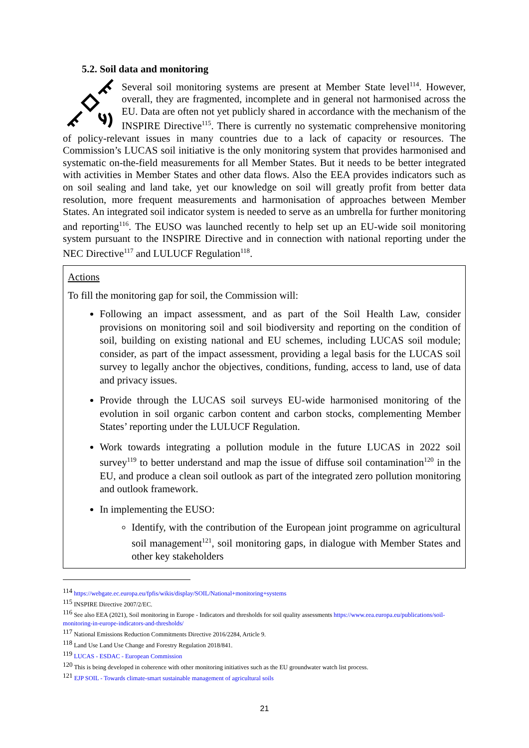5.2. Soil data and monitoring
Several soil monitoring systems are present at Member State level<sup>114</sup>. However, overall, they are fragmented, incomplete and in general not harmonised across the EU. Data are often not yet publicly shared in accordance with the mechanism of the INSPIRE Directive<sup>115</sup>. There is currently no systematic comprehensive monitoring of policy-relevant issues in many countries due to a lack of capacity or resources. The Commission’s LUCAS soil initiative is the only monitoring system that provides harmonised and systematic on-the-field measurements for all Member States. But it needs to be better integrated with activities in Member States and other data flows. Also the EEA provides indicators such as on soil sealing and land take, yet our knowledge on soil will greatly profit from better data resolution, more frequent measurements and harmonisation of approaches between Member States. An integrated soil indicator system is needed to serve as an umbrella for further monitoring and reporting<sup>116</sup>. The EUSO was launched recently to help set up an EU-wide soil monitoring system pursuant to the INSPIRE Directive and in connection with national reporting under the NEC Directive<sup>117</sup> and LULUCF Regulation<sup>118</sup>.
Actions
To fill the monitoring gap for soil, the Commission will:
Following an impact assessment, and as part of the Soil Health Law, consider provisions on monitoring soil and soil biodiversity and reporting on the condition of soil, building on existing national and EU schemes, including LUCAS soil module; consider, as part of the impact assessment, providing a legal basis for the LUCAS soil survey to legally anchor the objectives, conditions, funding, access to land, use of data and privacy issues.
Provide through the LUCAS soil surveys EU-wide harmonised monitoring of the evolution in soil organic carbon content and carbon stocks, complementing Member States’ reporting under the LULUCF Regulation.
Work towards integrating a pollution module in the future LUCAS in 2022 soil survey<sup>119</sup> to better understand and map the issue of diffuse soil contamination<sup>120</sup> in the EU, and produce a clean soil outlook as part of the integrated zero pollution monitoring and outlook framework.
In implementing the EUSO:
Identify, with the contribution of the European joint programme on agricultural soil management<sup>121</sup>, soil monitoring gaps, in dialogue with Member States and other key stakeholders
<sup>114</sup> https://webgate.ec.europa.eu/fpfis/wikis/display/SOIL/National+monitoring+systems
<sup>115</sup> INSPIRE Directive 2007/2/EC.
<sup>116</sup> See also EEA (2021), Soil monitoring in Europe - Indicators and thresholds for soil quality assessments https://www.eea.europa.eu/publications/soil-monitoring-in-europe-indicators-and-thresholds/
<sup>117</sup> National Emissions Reduction Commitments Directive 2016/2284, Article 9.
<sup>118</sup> Land Use Land Use Change and Forestry Regulation 2018/841.
<sup>119</sup> LUCAS - ESDAC - European Commission
<sup>120</sup> This is being developed in coherence with other monitoring initiatives such as the EU groundwater watch list process.
<sup>121</sup> EJP SOIL - Towards climate-smart sustainable management of agricultural soils
21